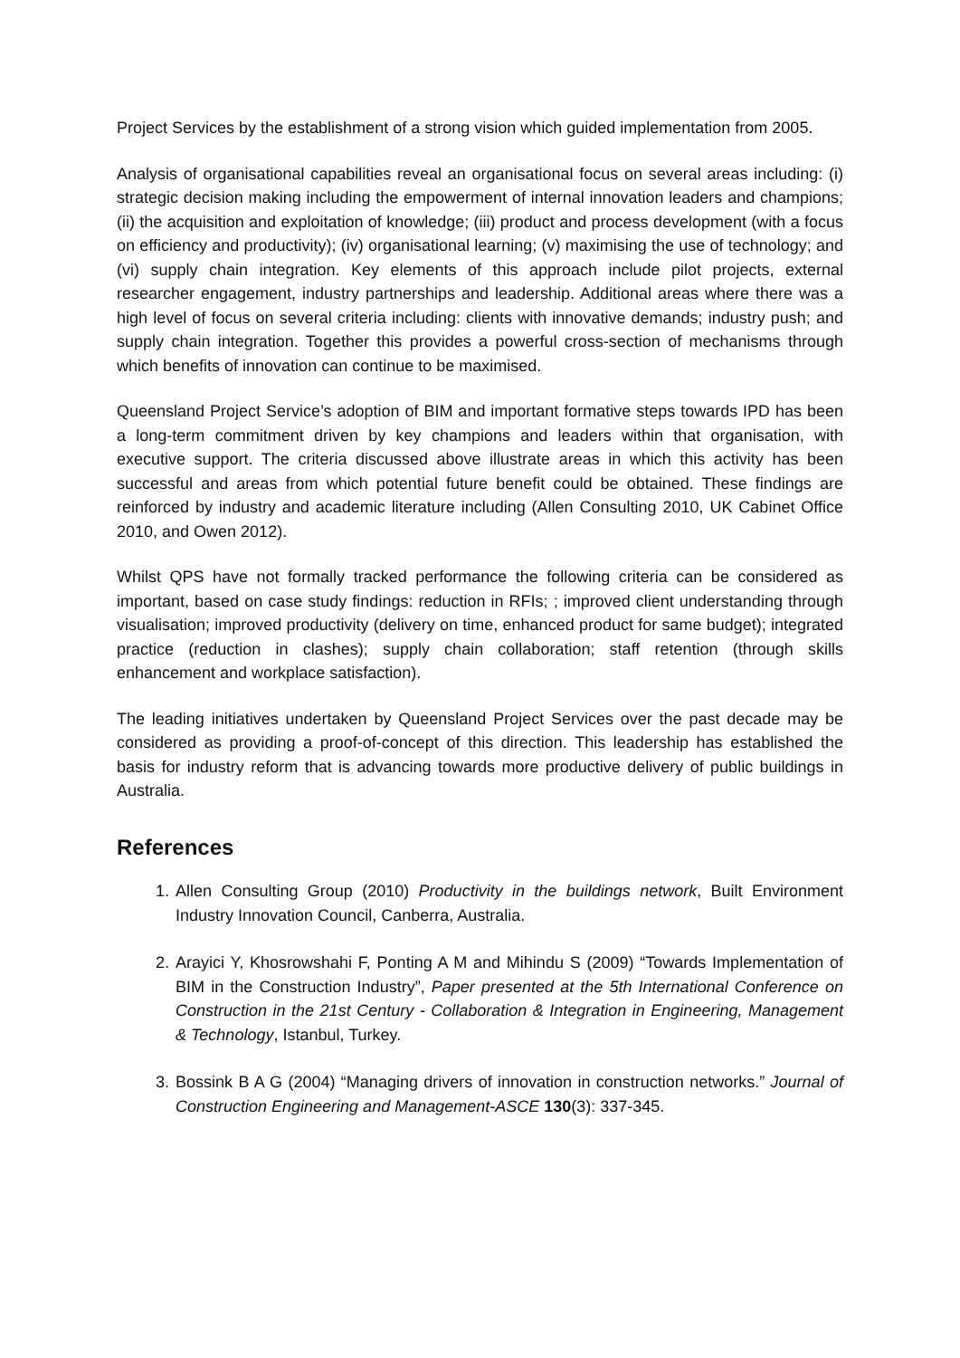Project Services by the establishment of a strong vision which guided implementation from 2005.
Analysis of organisational capabilities reveal an organisational focus on several areas including: (i) strategic decision making including the empowerment of internal innovation leaders and champions; (ii) the acquisition and exploitation of knowledge; (iii) product and process development (with a focus on efficiency and productivity); (iv) organisational learning; (v) maximising the use of technology; and (vi) supply chain integration. Key elements of this approach include pilot projects, external researcher engagement, industry partnerships and leadership. Additional areas where there was a high level of focus on several criteria including: clients with innovative demands; industry push; and supply chain integration. Together this provides a powerful cross-section of mechanisms through which benefits of innovation can continue to be maximised.
Queensland Project Service’s adoption of BIM and important formative steps towards IPD has been a long-term commitment driven by key champions and leaders within that organisation, with executive support. The criteria discussed above illustrate areas in which this activity has been successful and areas from which potential future benefit could be obtained. These findings are reinforced by industry and academic literature including (Allen Consulting 2010, UK Cabinet Office 2010, and Owen 2012).
Whilst QPS have not formally tracked performance the following criteria can be considered as important, based on case study findings: reduction in RFIs; ; improved client understanding through visualisation; improved productivity (delivery on time, enhanced product for same budget); integrated practice (reduction in clashes); supply chain collaboration; staff retention (through skills enhancement and workplace satisfaction).
The leading initiatives undertaken by Queensland Project Services over the past decade may be considered as providing a proof-of-concept of this direction. This leadership has established the basis for industry reform that is advancing towards more productive delivery of public buildings in Australia.
References
1. Allen Consulting Group (2010) Productivity in the buildings network, Built Environment Industry Innovation Council, Canberra, Australia.
2. Arayici Y, Khosrowshahi F, Ponting A M and Mihindu S (2009) “Towards Implementation of BIM in the Construction Industry”, Paper presented at the 5th International Conference on Construction in the 21st Century - Collaboration & Integration in Engineering, Management & Technology, Istanbul, Turkey.
3. Bossink B A G (2004) “Managing drivers of innovation in construction networks.” Journal of Construction Engineering and Management-ASCE 130(3): 337-345.